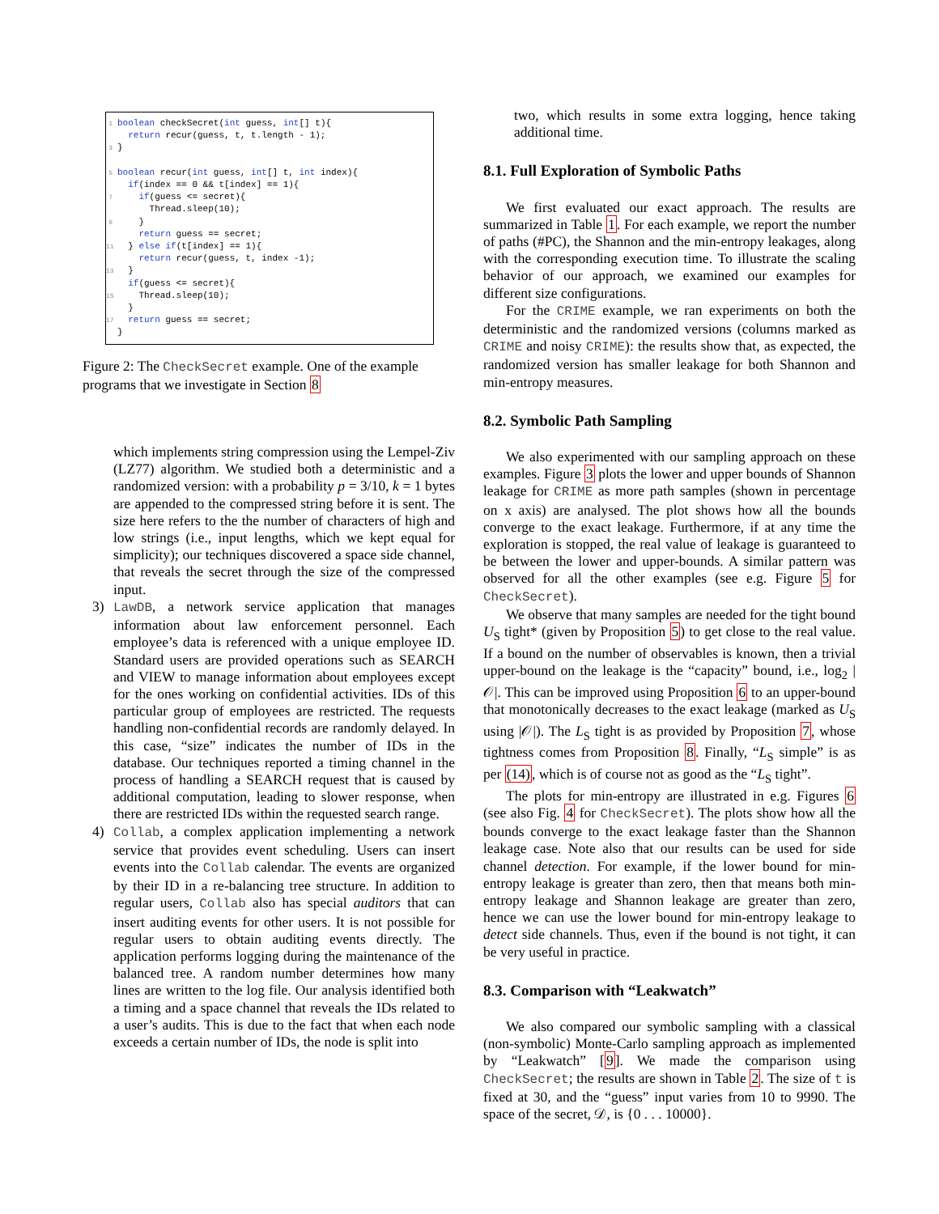1 boolean checkSecret(int guess, int[] t){ return recur(guess, t, t.length - 1); 3 } 5 boolean recur(int guess, int[] t, int index){ if(index == 0 && t[index] == 1){ 7 if(guess <= secret){ Thread.sleep(10); 9 } return guess == secret; 11 } else if(t[index] == 1){ return recur(guess, t, index -1); 13 } if(guess <= secret){ 15 Thread.sleep(10); } 17 return guess == secret; }
Figure 2: The CheckSecret example. One of the example programs that we investigate in Section 8
which implements string compression using the Lempel-Ziv (LZ77) algorithm. We studied both a deterministic and a randomized version: with a probability p = 3/10, k = 1 bytes are appended to the compressed string before it is sent. The size here refers to the the number of characters of high and low strings (i.e., input lengths, which we kept equal for simplicity); our techniques discovered a space side channel, that reveals the secret through the size of the compressed input.
3) LawDB, a network service application that manages information about law enforcement personnel. Each employee’s data is referenced with a unique employee ID. Standard users are provided operations such as SEARCH and VIEW to manage information about employees except for the ones working on confidential activities. IDs of this particular group of employees are restricted. The requests handling non-confidential records are randomly delayed. In this case, “size” indicates the number of IDs in the database. Our techniques reported a timing channel in the process of handling a SEARCH request that is caused by additional computation, leading to slower response, when there are restricted IDs within the requested search range.
4) Collab, a complex application implementing a network service that provides event scheduling. Users can insert events into the Collab calendar. The events are organized by their ID in a re-balancing tree structure. In addition to regular users, Collab also has special auditors that can insert auditing events for other users. It is not possible for regular users to obtain auditing events directly. The application performs logging during the maintenance of the balanced tree. A random number determines how many lines are written to the log file. Our analysis identified both a timing and a space channel that reveals the IDs related to a user’s audits. This is due to the fact that when each node exceeds a certain number of IDs, the node is split into
two, which results in some extra logging, hence taking additional time.
8.1. Full Exploration of Symbolic Paths
We first evaluated our exact approach. The results are summarized in Table 1. For each example, we report the number of paths (#PC), the Shannon and the min-entropy leakages, along with the corresponding execution time. To illustrate the scaling behavior of our approach, we examined our examples for different size configurations.
For the CRIME example, we ran experiments on both the deterministic and the randomized versions (columns marked as CRIME and noisy CRIME): the results show that, as expected, the randomized version has smaller leakage for both Shannon and min-entropy measures.
8.2. Symbolic Path Sampling
We also experimented with our sampling approach on these examples. Figure 3 plots the lower and upper bounds of Shannon leakage for CRIME as more path samples (shown in percentage on x axis) are analysed. The plot shows how all the bounds converge to the exact leakage. Furthermore, if at any time the exploration is stopped, the real value of leakage is guaranteed to be between the lower and upper-bounds. A similar pattern was observed for all the other examples (see e.g. Figure 5 for CheckSecret).
We observe that many samples are needed for the tight bound U<sub>S</sub> tight* (given by Proposition 5) to get close to the real value. If a bound on the number of observables is known, then a trivial upper-bound on the leakage is the “capacity” bound, i.e., log<sub>2</sub> |𝒪|. This can be improved using Proposition 6 to an upper-bound that monotonically decreases to the exact leakage (marked as U<sub>S</sub> using |𝒪|). The L<sub>S</sub> tight is as provided by Proposition 7, whose tightness comes from Proposition 8. Finally, “L<sub>S</sub> simple” is as per (14), which is of course not as good as the “L<sub>S</sub> tight”.
The plots for min-entropy are illustrated in e.g. Figures 6 (see also Fig. 4 for CheckSecret). The plots show how all the bounds converge to the exact leakage faster than the Shannon leakage case. Note also that our results can be used for side channel detection. For example, if the lower bound for min-entropy leakage is greater than zero, then that means both min-entropy leakage and Shannon leakage are greater than zero, hence we can use the lower bound for min-entropy leakage to detect side channels. Thus, even if the bound is not tight, it can be very useful in practice.
8.3. Comparison with “Leakwatch”
We also compared our symbolic sampling with a classical (non-symbolic) Monte-Carlo sampling approach as implemented by “Leakwatch” [9]. We made the comparison using CheckSecret; the results are shown in Table 2. The size of t is fixed at 30, and the “guess” input varies from 10 to 9990. The space of the secret, 𝒟, is {0 . . . 10000}.